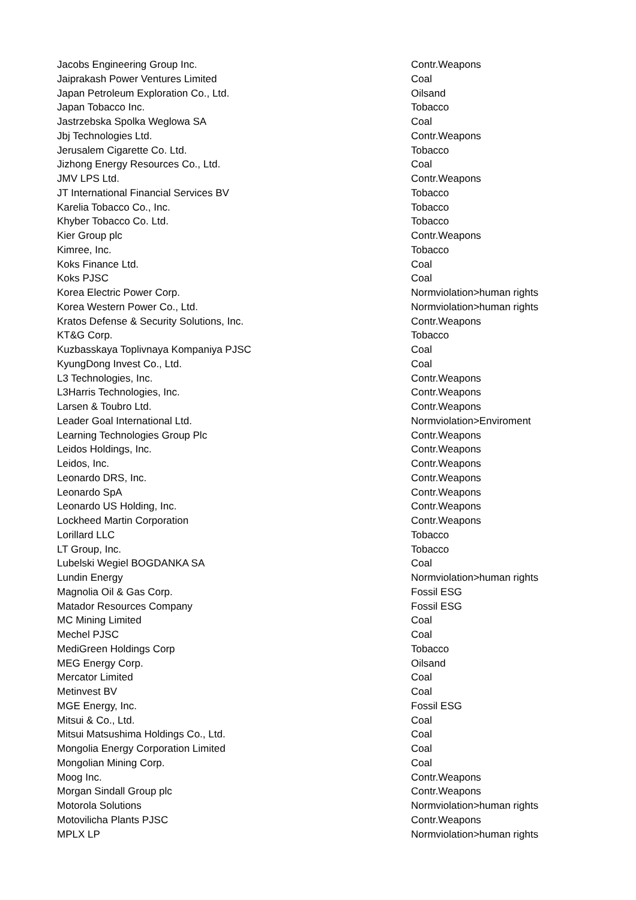| Jacobs Engineering Group Inc. | Contr.Weapons |
| Jaiprakash Power Ventures Limited | Coal |
| Japan Petroleum Exploration Co., Ltd. | Oilsand |
| Japan Tobacco Inc. | Tobacco |
| Jastrzebska Spolka Weglowa SA | Coal |
| Jbj Technologies Ltd. | Contr.Weapons |
| Jerusalem Cigarette Co. Ltd. | Tobacco |
| Jizhong Energy Resources Co., Ltd. | Coal |
| JMV LPS Ltd. | Contr.Weapons |
| JT International Financial Services BV | Tobacco |
| Karelia Tobacco Co., Inc. | Tobacco |
| Khyber Tobacco Co. Ltd. | Tobacco |
| Kier Group plc | Contr.Weapons |
| Kimree, Inc. | Tobacco |
| Koks Finance Ltd. | Coal |
| Koks PJSC | Coal |
| Korea Electric Power Corp. | Normviolation>human rights |
| Korea Western Power Co., Ltd. | Normviolation>human rights |
| Kratos Defense & Security Solutions, Inc. | Contr.Weapons |
| KT&G Corp. | Tobacco |
| Kuzbasskaya Toplivnaya Kompaniya PJSC | Coal |
| KyungDong Invest Co., Ltd. | Coal |
| L3 Technologies, Inc. | Contr.Weapons |
| L3Harris Technologies, Inc. | Contr.Weapons |
| Larsen & Toubro Ltd. | Contr.Weapons |
| Leader Goal International Ltd. | Normviolation>Enviroment |
| Learning Technologies Group Plc | Contr.Weapons |
| Leidos Holdings, Inc. | Contr.Weapons |
| Leidos, Inc. | Contr.Weapons |
| Leonardo DRS, Inc. | Contr.Weapons |
| Leonardo SpA | Contr.Weapons |
| Leonardo US Holding, Inc. | Contr.Weapons |
| Lockheed Martin Corporation | Contr.Weapons |
| Lorillard LLC | Tobacco |
| LT Group, Inc. | Tobacco |
| Lubelski Wegiel BOGDANKA SA | Coal |
| Lundin Energy | Normviolation>human rights |
| Magnolia Oil & Gas Corp. | Fossil ESG |
| Matador Resources Company | Fossil ESG |
| MC Mining Limited | Coal |
| Mechel PJSC | Coal |
| MediGreen Holdings Corp | Tobacco |
| MEG Energy Corp. | Oilsand |
| Mercator Limited | Coal |
| Metinvest BV | Coal |
| MGE Energy, Inc. | Fossil ESG |
| Mitsui & Co., Ltd. | Coal |
| Mitsui Matsushima Holdings Co., Ltd. | Coal |
| Mongolia Energy Corporation Limited | Coal |
| Mongolian Mining Corp. | Coal |
| Moog Inc. | Contr.Weapons |
| Morgan Sindall Group plc | Contr.Weapons |
| Motorola Solutions | Normviolation>human rights |
| Motovilicha Plants PJSC | Contr.Weapons |
| MPLX LP | Normviolation>human rights |